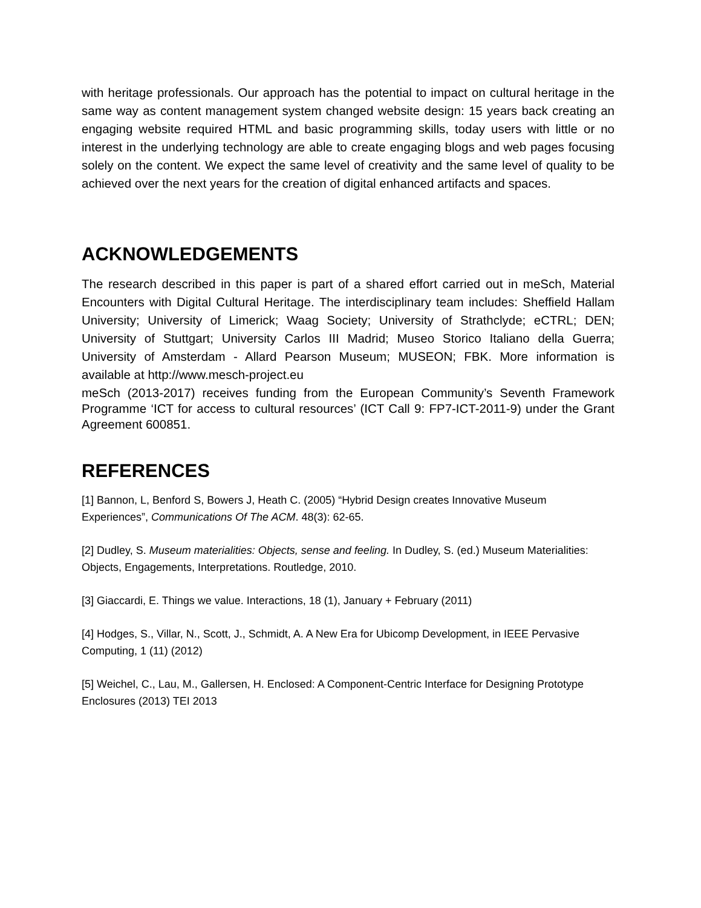with heritage professionals. Our approach has the potential to impact on cultural heritage in the same way as content management system changed website design: 15 years back creating an engaging website required HTML and basic programming skills, today users with little or no interest in the underlying technology are able to create engaging blogs and web pages focusing solely on the content. We expect the same level of creativity and the same level of quality to be achieved over the next years for the creation of digital enhanced artifacts and spaces.
ACKNOWLEDGEMENTS
The research described in this paper is part of a shared effort carried out in meSch, Material Encounters with Digital Cultural Heritage. The interdisciplinary team includes: Sheffield Hallam University; University of Limerick; Waag Society; University of Strathclyde; eCTRL; DEN; University of Stuttgart; University Carlos III Madrid; Museo Storico Italiano della Guerra; University of Amsterdam - Allard Pearson Museum; MUSEON; FBK. More information is available at http://www.mesch-project.eu
meSch (2013-2017) receives funding from the European Community’s Seventh Framework Programme ‘ICT for access to cultural resources’ (ICT Call 9: FP7-ICT-2011-9) under the Grant Agreement 600851.
REFERENCES
[1] Bannon, L, Benford S, Bowers J, Heath C. (2005) “Hybrid Design creates Innovative Museum Experiences”, Communications Of The ACM. 48(3): 62-65.
[2] Dudley, S. Museum materialities: Objects, sense and feeling. In Dudley, S. (ed.) Museum Materialities: Objects, Engagements, Interpretations. Routledge, 2010.
[3] Giaccardi, E. Things we value. Interactions, 18 (1), January + February (2011)
[4] Hodges, S., Villar, N., Scott, J., Schmidt, A. A New Era for Ubicomp Development, in IEEE Pervasive Computing, 1 (11) (2012)
[5] Weichel, C., Lau, M., Gallersen, H. Enclosed: A Component-Centric Interface for Designing Prototype Enclosures (2013) TEI 2013